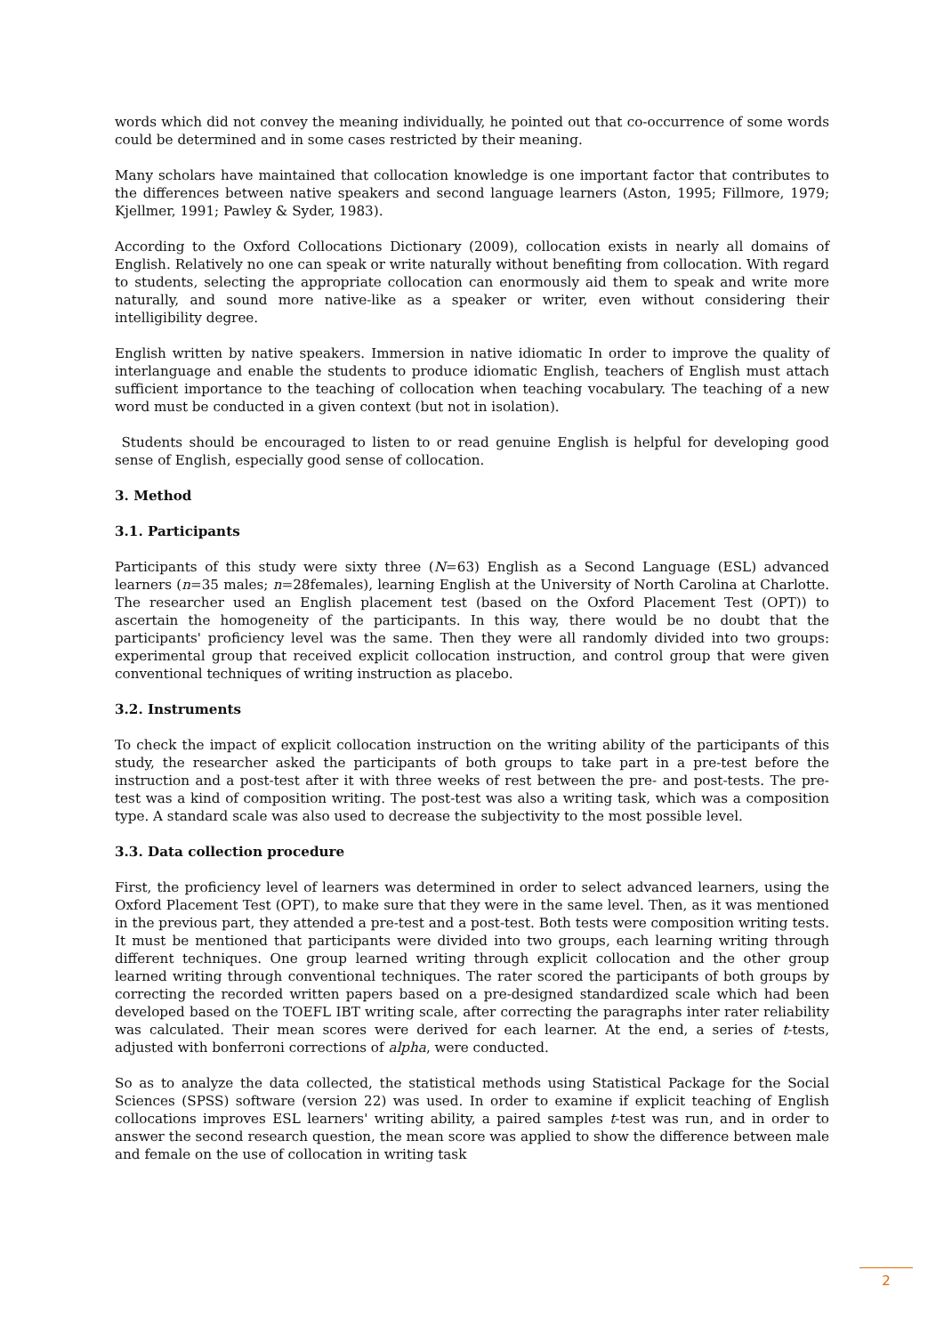words which did not convey the meaning individually, he pointed out that co-occurrence of some words could be determined and in some cases restricted by their meaning.
Many scholars have maintained that collocation knowledge is one important factor that contributes to the differences between native speakers and second language learners (Aston, 1995; Fillmore, 1979; Kjellmer, 1991; Pawley & Syder, 1983).
According to the Oxford Collocations Dictionary (2009), collocation exists in nearly all domains of English. Relatively no one can speak or write naturally without benefiting from collocation. With regard to students, selecting the appropriate collocation can enormously aid them to speak and write more naturally, and sound more native-like as a speaker or writer, even without considering their intelligibility degree.
English written by native speakers. Immersion in native idiomatic In order to improve the quality of interlanguage and enable the students to produce idiomatic English, teachers of English must attach sufficient importance to the teaching of collocation when teaching vocabulary. The teaching of a new word must be conducted in a given context (but not in isolation).
Students should be encouraged to listen to or read genuine English is helpful for developing good sense of English, especially good sense of collocation.
3. Method
3.1. Participants
Participants of this study were sixty three (N=63) English as a Second Language (ESL) advanced learners (n=35 males; n=28females), learning English at the University of North Carolina at Charlotte. The researcher used an English placement test (based on the Oxford Placement Test (OPT)) to ascertain the homogeneity of the participants. In this way, there would be no doubt that the participants' proficiency level was the same. Then they were all randomly divided into two groups: experimental group that received explicit collocation instruction, and control group that were given conventional techniques of writing instruction as placebo.
3.2. Instruments
To check the impact of explicit collocation instruction on the writing ability of the participants of this study, the researcher asked the participants of both groups to take part in a pre-test before the instruction and a post-test after it with three weeks of rest between the pre- and post-tests. The pre-test was a kind of composition writing. The post-test was also a writing task, which was a composition type. A standard scale was also used to decrease the subjectivity to the most possible level.
3.3. Data collection procedure
First, the proficiency level of learners was determined in order to select advanced learners, using the Oxford Placement Test (OPT), to make sure that they were in the same level. Then, as it was mentioned in the previous part, they attended a pre-test and a post-test. Both tests were composition writing tests. It must be mentioned that participants were divided into two groups, each learning writing through different techniques. One group learned writing through explicit collocation and the other group learned writing through conventional techniques. The rater scored the participants of both groups by correcting the recorded written papers based on a pre-designed standardized scale which had been developed based on the TOEFL IBT writing scale, after correcting the paragraphs inter rater reliability was calculated. Their mean scores were derived for each learner. At the end, a series of t-tests, adjusted with bonferroni corrections of alpha, were conducted.
So as to analyze the data collected, the statistical methods using Statistical Package for the Social Sciences (SPSS) software (version 22) was used. In order to examine if explicit teaching of English collocations improves ESL learners' writing ability, a paired samples t-test was run, and in order to answer the second research question, the mean score was applied to show the difference between male and female on the use of collocation in writing task
2